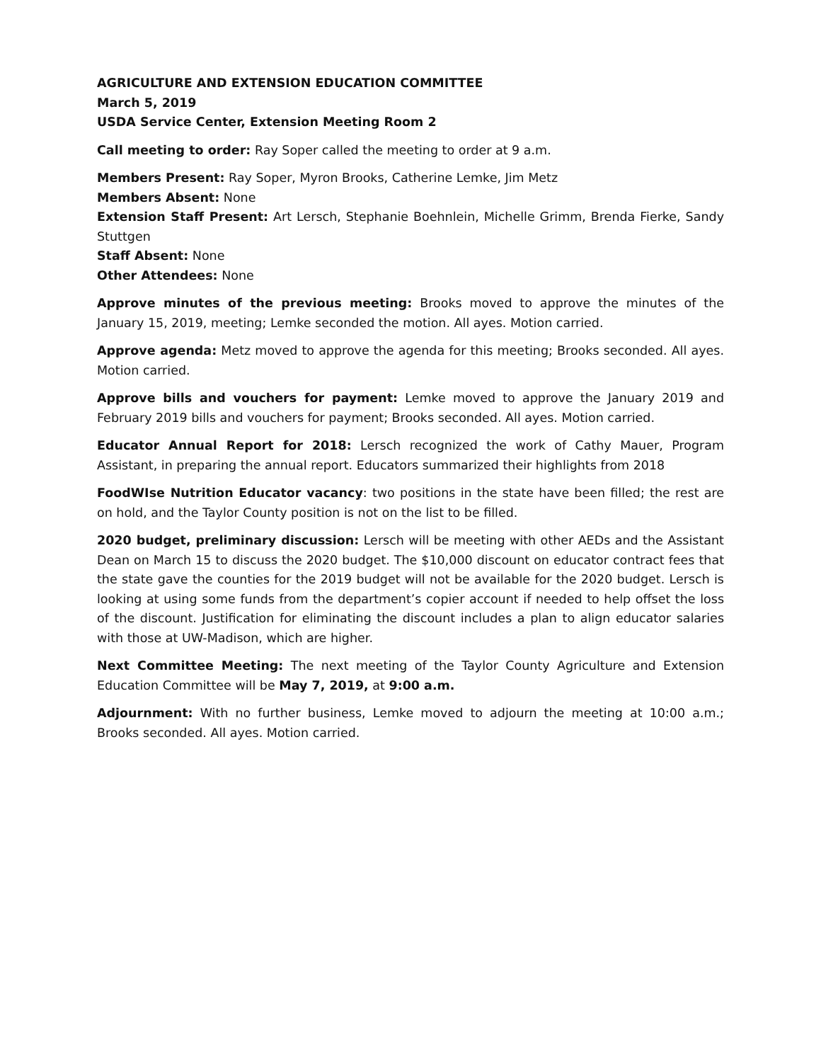AGRICULTURE AND EXTENSION EDUCATION COMMITTEE
March 5, 2019
USDA Service Center, Extension Meeting Room 2
Call meeting to order: Ray Soper called the meeting to order at 9 a.m.
Members Present: Ray Soper, Myron Brooks, Catherine Lemke, Jim Metz
Members Absent: None
Extension Staff Present: Art Lersch, Stephanie Boehnlein, Michelle Grimm, Brenda Fierke, Sandy Stuttgen
Staff Absent: None
Other Attendees: None
Approve minutes of the previous meeting: Brooks moved to approve the minutes of the January 15, 2019, meeting; Lemke seconded the motion. All ayes. Motion carried.
Approve agenda: Metz moved to approve the agenda for this meeting; Brooks seconded. All ayes. Motion carried.
Approve bills and vouchers for payment: Lemke moved to approve the January 2019 and February 2019 bills and vouchers for payment; Brooks seconded. All ayes. Motion carried.
Educator Annual Report for 2018: Lersch recognized the work of Cathy Mauer, Program Assistant, in preparing the annual report. Educators summarized their highlights from 2018
FoodWIse Nutrition Educator vacancy: two positions in the state have been filled; the rest are on hold, and the Taylor County position is not on the list to be filled.
2020 budget, preliminary discussion: Lersch will be meeting with other AEDs and the Assistant Dean on March 15 to discuss the 2020 budget. The $10,000 discount on educator contract fees that the state gave the counties for the 2019 budget will not be available for the 2020 budget. Lersch is looking at using some funds from the department’s copier account if needed to help offset the loss of the discount. Justification for eliminating the discount includes a plan to align educator salaries with those at UW-Madison, which are higher.
Next Committee Meeting: The next meeting of the Taylor County Agriculture and Extension Education Committee will be May 7, 2019, at 9:00 a.m.
Adjournment: With no further business, Lemke moved to adjourn the meeting at 10:00 a.m.; Brooks seconded. All ayes. Motion carried.